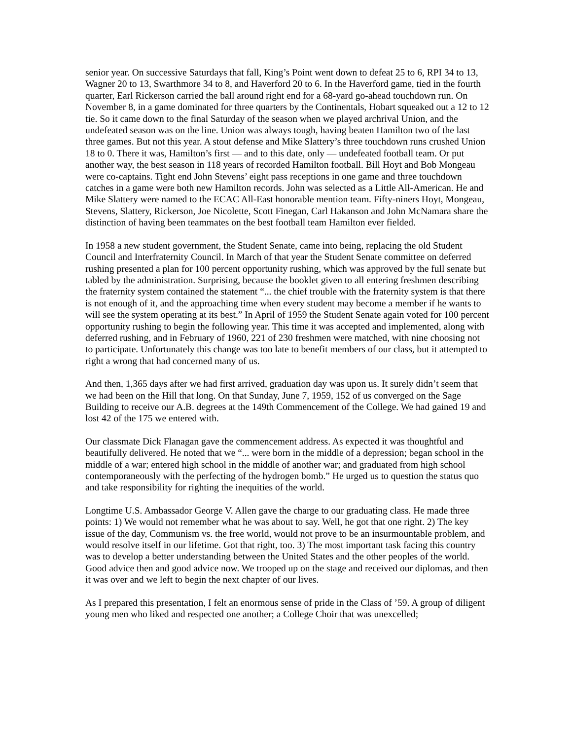senior year. On successive Saturdays that fall, King’s Point went down to defeat 25 to 6, RPI 34 to 13, Wagner 20 to 13, Swarthmore 34 to 8, and Haverford 20 to 6. In the Haverford game, tied in the fourth quarter, Earl Rickerson carried the ball around right end for a 68-yard go-ahead touchdown run. On November 8, in a game dominated for three quarters by the Continentals, Hobart squeaked out a 12 to 12 tie. So it came down to the final Saturday of the season when we played archrival Union, and the undefeated season was on the line. Union was always tough, having beaten Hamilton two of the last three games. But not this year. A stout defense and Mike Slattery’s three touchdown runs crushed Union 18 to 0. There it was, Hamilton’s first — and to this date, only — undefeated football team. Or put another way, the best season in 118 years of recorded Hamilton football. Bill Hoyt and Bob Mongeau were co-captains. Tight end John Stevens’ eight pass receptions in one game and three touchdown catches in a game were both new Hamilton records. John was selected as a Little All-American. He and Mike Slattery were named to the ECAC All-East honorable mention team. Fifty-niners Hoyt, Mongeau, Stevens, Slattery, Rickerson, Joe Nicolette, Scott Finegan, Carl Hakanson and John McNamara share the distinction of having been teammates on the best football team Hamilton ever fielded.
In 1958 a new student government, the Student Senate, came into being, replacing the old Student Council and Interfraternity Council. In March of that year the Student Senate committee on deferred rushing presented a plan for 100 percent opportunity rushing, which was approved by the full senate but tabled by the administration. Surprising, because the booklet given to all entering freshmen describing the fraternity system contained the statement “... the chief trouble with the fraternity system is that there is not enough of it, and the approaching time when every student may become a member if he wants to will see the system operating at its best.” In April of 1959 the Student Senate again voted for 100 percent opportunity rushing to begin the following year. This time it was accepted and implemented, along with deferred rushing, and in February of 1960, 221 of 230 freshmen were matched, with nine choosing not to participate. Unfortunately this change was too late to benefit members of our class, but it attempted to right a wrong that had concerned many of us.
And then, 1,365 days after we had first arrived, graduation day was upon us. It surely didn’t seem that we had been on the Hill that long. On that Sunday, June 7, 1959, 152 of us converged on the Sage Building to receive our A.B. degrees at the 149th Commencement of the College. We had gained 19 and lost 42 of the 175 we entered with.
Our classmate Dick Flanagan gave the commencement address. As expected it was thoughtful and beautifully delivered. He noted that we “... were born in the middle of a depression; began school in the middle of a war; entered high school in the middle of another war; and graduated from high school contemporaneously with the perfecting of the hydrogen bomb.” He urged us to question the status quo and take responsibility for righting the inequities of the world.
Longtime U.S. Ambassador George V. Allen gave the charge to our graduating class. He made three points: 1) We would not remember what he was about to say. Well, he got that one right. 2) The key issue of the day, Communism vs. the free world, would not prove to be an insurmountable problem, and would resolve itself in our lifetime. Got that right, too. 3) The most important task facing this country was to develop a better understanding between the United States and the other peoples of the world. Good advice then and good advice now. We trooped up on the stage and received our diplomas, and then it was over and we left to begin the next chapter of our lives.
As I prepared this presentation, I felt an enormous sense of pride in the Class of ’59. A group of diligent young men who liked and respected one another; a College Choir that was unexcelled;